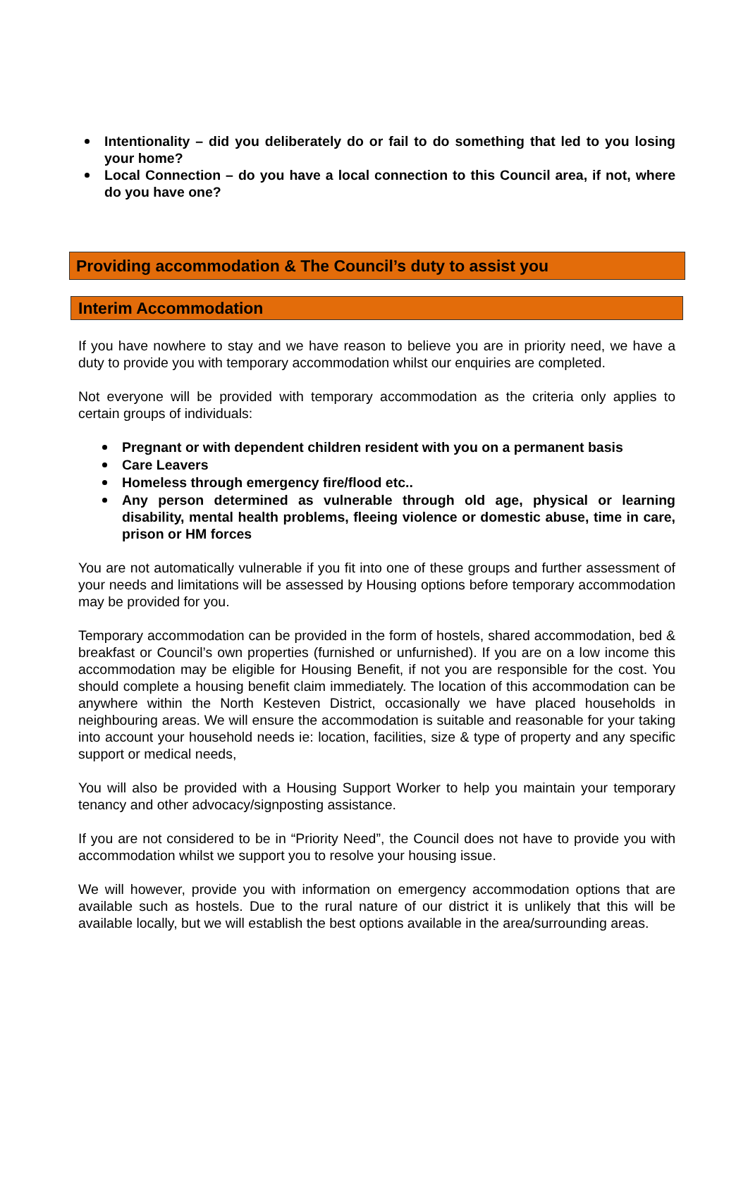Intentionality – did you deliberately do or fail to do something that led to you losing your home?
Local Connection – do you have a local connection to this Council area, if not, where do you have one?
Providing accommodation & The Council’s duty to assist you
Interim Accommodation
If you have nowhere to stay and we have reason to believe you are in priority need, we have a duty to provide you with temporary accommodation whilst our enquiries are completed.
Not everyone will be provided with temporary accommodation as the criteria only applies to certain groups of individuals:
Pregnant or with dependent children resident with you on a permanent basis
Care Leavers
Homeless through emergency fire/flood etc..
Any person determined as vulnerable through old age, physical or learning disability, mental health problems, fleeing violence or domestic abuse, time in care, prison or HM forces
You are not automatically vulnerable if you fit into one of these groups and further assessment of your needs and limitations will be assessed by Housing options before temporary accommodation may be provided for you.
Temporary accommodation can be provided in the form of hostels, shared accommodation, bed & breakfast or Council’s own properties (furnished or unfurnished). If you are on a low income this accommodation may be eligible for Housing Benefit, if not you are responsible for the cost. You should complete a housing benefit claim immediately. The location of this accommodation can be anywhere within the North Kesteven District, occasionally we have placed households in neighbouring areas. We will ensure the accommodation is suitable and reasonable for your taking into account your household needs ie: location, facilities, size & type of property and any specific support or medical needs,
You will also be provided with a Housing Support Worker to help you maintain your temporary tenancy and other advocacy/signposting assistance.
If you are not considered to be in “Priority Need”, the Council does not have to provide you with accommodation whilst we support you to resolve your housing issue.
We will however, provide you with information on emergency accommodation options that are available such as hostels. Due to the rural nature of our district it is unlikely that this will be available locally, but we will establish the best options available in the area/surrounding areas.